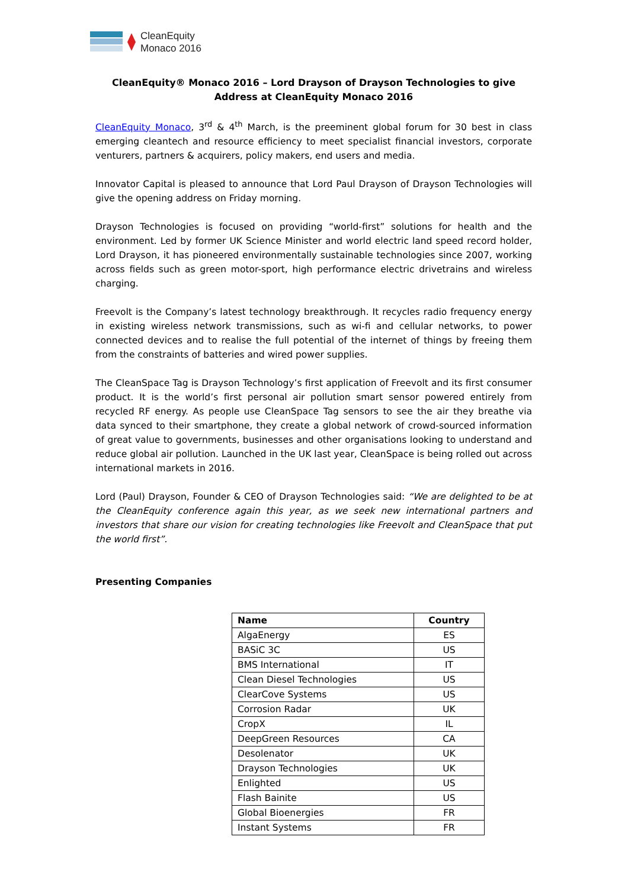CleanEquity
Monaco 2016
CleanEquity® Monaco 2016 – Lord Drayson of Drayson Technologies to give Address at CleanEquity Monaco 2016
CleanEquity Monaco, 3<sup>rd</sup> & 4<sup>th</sup> March, is the preeminent global forum for 30 best in class emerging cleantech and resource efficiency to meet specialist financial investors, corporate venturers, partners & acquirers, policy makers, end users and media.
Innovator Capital is pleased to announce that Lord Paul Drayson of Drayson Technologies will give the opening address on Friday morning.
Drayson Technologies is focused on providing “world-first” solutions for health and the environment. Led by former UK Science Minister and world electric land speed record holder, Lord Drayson, it has pioneered environmentally sustainable technologies since 2007, working across fields such as green motor-sport, high performance electric drivetrains and wireless charging.
Freevolt is the Company’s latest technology breakthrough. It recycles radio frequency energy in existing wireless network transmissions, such as wi-fi and cellular networks, to power connected devices and to realise the full potential of the internet of things by freeing them from the constraints of batteries and wired power supplies.
The CleanSpace Tag is Drayson Technology’s first application of Freevolt and its first consumer product. It is the world’s first personal air pollution smart sensor powered entirely from recycled RF energy. As people use CleanSpace Tag sensors to see the air they breathe via data synced to their smartphone, they create a global network of crowd-sourced information of great value to governments, businesses and other organisations looking to understand and reduce global air pollution. Launched in the UK last year, CleanSpace is being rolled out across international markets in 2016.
Lord (Paul) Drayson, Founder & CEO of Drayson Technologies said: “We are delighted to be at the CleanEquity conference again this year, as we seek new international partners and investors that share our vision for creating technologies like Freevolt and CleanSpace that put the world first”.
Presenting Companies
| Name | Country |
| --- | --- |
| AlgaEnergy | ES |
| BASiC 3C | US |
| BMS International | IT |
| Clean Diesel Technologies | US |
| ClearCove Systems | US |
| Corrosion Radar | UK |
| CropX | IL |
| DeepGreen Resources | CA |
| Desolenator | UK |
| Drayson Technologies | UK |
| Enlighted | US |
| Flash Bainite | US |
| Global Bioenergies | FR |
| Instant Systems | FR |